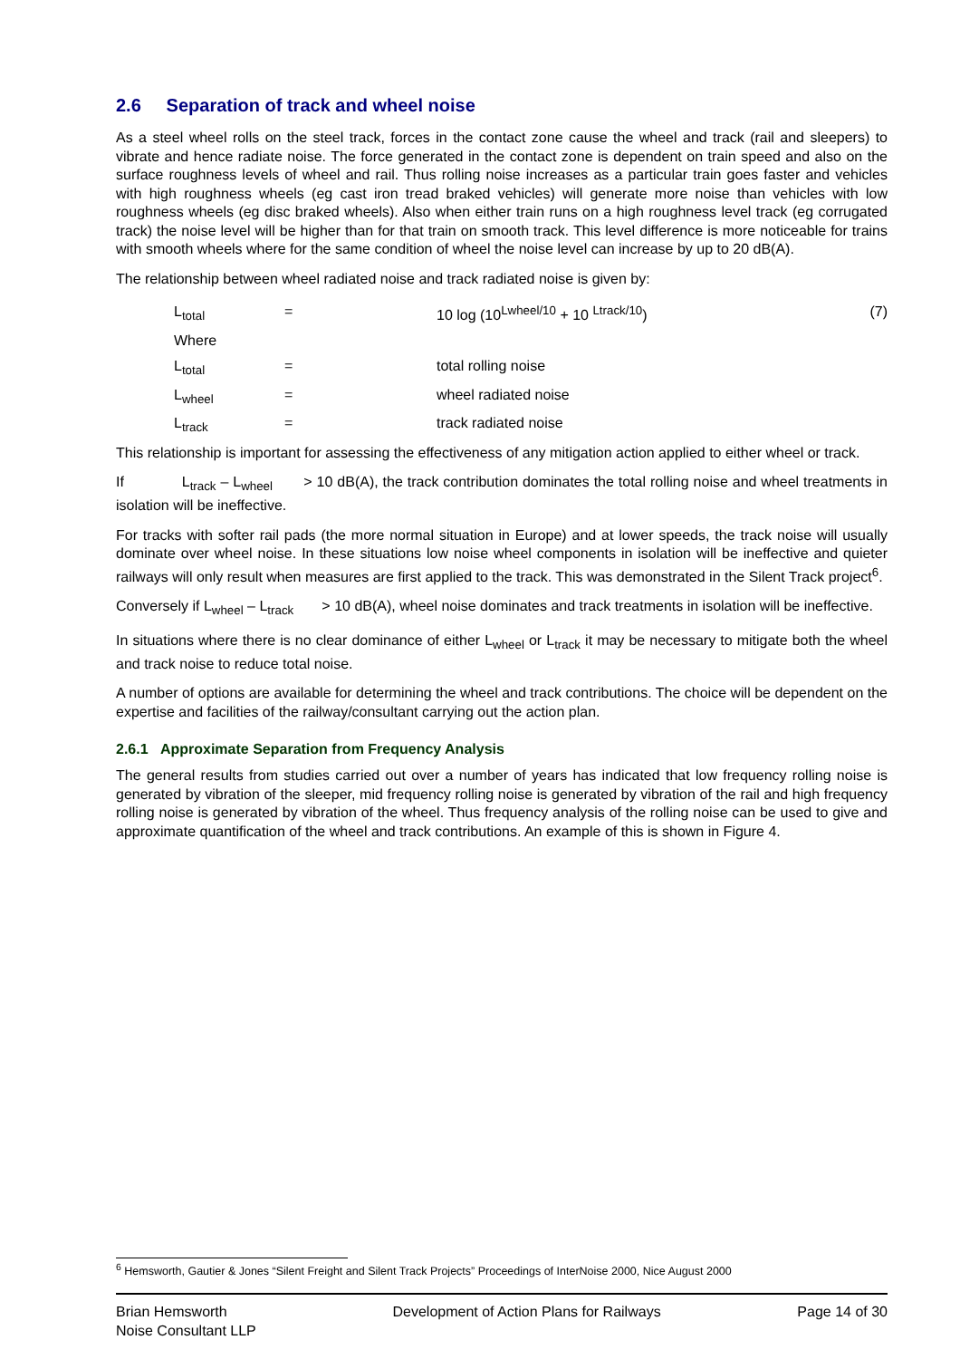2.6 Separation of track and wheel noise
As a steel wheel rolls on the steel track, forces in the contact zone cause the wheel and track (rail and sleepers) to vibrate and hence radiate noise. The force generated in the contact zone is dependent on train speed and also on the surface roughness levels of wheel and rail. Thus rolling noise increases as a particular train goes faster and vehicles with high roughness wheels (eg cast iron tread braked vehicles) will generate more noise than vehicles with low roughness wheels (eg disc braked wheels). Also when either train runs on a high roughness level track (eg corrugated track) the noise level will be higher than for that train on smooth track. This level difference is more noticeable for trains with smooth wheels where for the same condition of wheel the noise level can increase by up to 20 dB(A).
The relationship between wheel radiated noise and track radiated noise is given by:
| | L<sub>total</sub> | = | 10 log (10<sup>Lwheel/10</sup> + 10 <sup>Ltrack/10</sup>) | (7) |
| Where | | | | |
| | L<sub>total</sub> | = | total rolling noise | |
| | L<sub>wheel</sub> | = | wheel radiated noise | |
| | L<sub>track</sub> | = | track radiated noise | |
This relationship is important for assessing the effectiveness of any mitigation action applied to either wheel or track.
If L<sub>track</sub> – L<sub>wheel</sub> > 10 dB(A), the track contribution dominates the total rolling noise and wheel treatments in isolation will be ineffective.
For tracks with softer rail pads (the more normal situation in Europe) and at lower speeds, the track noise will usually dominate over wheel noise. In these situations low noise wheel components in isolation will be ineffective and quieter railways will only result when measures are first applied to the track. This was demonstrated in the Silent Track project<sup>6</sup>.
Conversely if L<sub>wheel</sub> – L<sub>track</sub> > 10 dB(A), wheel noise dominates and track treatments in isolation will be ineffective.
In situations where there is no clear dominance of either L<sub>wheel</sub> or L<sub>track</sub> it may be necessary to mitigate both the wheel and track noise to reduce total noise.
A number of options are available for determining the wheel and track contributions. The choice will be dependent on the expertise and facilities of the railway/consultant carrying out the action plan.
2.6.1 Approximate Separation from Frequency Analysis
The general results from studies carried out over a number of years has indicated that low frequency rolling noise is generated by vibration of the sleeper, mid frequency rolling noise is generated by vibration of the rail and high frequency rolling noise is generated by vibration of the wheel. Thus frequency analysis of the rolling noise can be used to give and approximate quantification of the wheel and track contributions. An example of this is shown in Figure 4.
<sup>6</sup> Hemsworth, Gautier & Jones “Silent Freight and Silent Track Projects” Proceedings of InterNoise 2000, Nice August 2000
Brian Hemsworth
Noise Consultant LLP
Development of Action Plans for Railways
Page 14 of 30